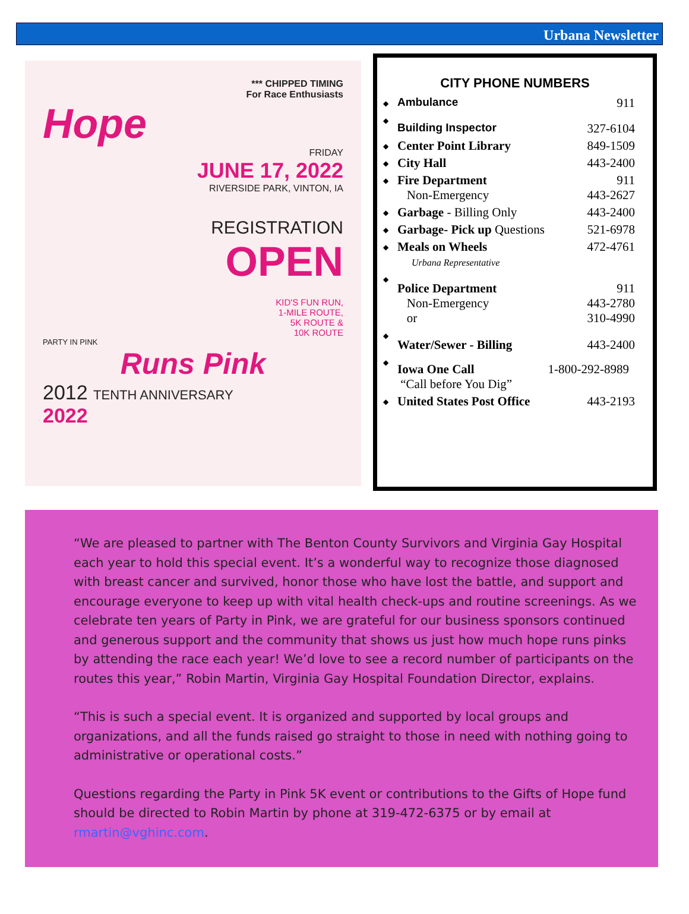Urbana Newsletter
*** CHIPPED TIMING
For Race Enthusiasts
Hope
FRIDAY
JUNE 17, 2022
RIVERSIDE PARK, VINTON, IA
REGISTRATION
OPEN
KID'S FUN RUN,
1-MILE ROUTE,
5K ROUTE &
10K ROUTE
PARTY IN PINK
Runs Pink
2012 TENTH ANNIVERSARY
2022
CITY PHONE NUMBERS
| ◆ | Ambulance | 911 |
| ◆ | Building Inspector | 327-6104 |
| ◆ | Center Point Library | 849-1509 |
| ◆ | City Hall | 443-2400 |
| ◆ | Fire Department Non-Emergency | 911 443-2627 |
| ◆ | Garbage - Billing Only | 443-2400 |
| ◆ | Garbage- Pick up Questions | 521-6978 |
| ◆ | Meals on Wheels Urbana Representative | 472-4761 |
| ◆ | Police Department Non-Emergency or | 911 443-2780 310-4990 |
| ◆ | Water/Sewer - Billing | 443-2400 |
| ◆ | Iowa One Call “Call before You Dig” | 1-800-292-8989 |
| ◆ | United States Post Office | 443-2193 |
“We are pleased to partner with The Benton County Survivors and Virginia Gay Hospital each year to hold this special event. It’s a wonderful way to recognize those diagnosed with breast cancer and survived, honor those who have lost the battle, and support and encourage everyone to keep up with vital health check-ups and routine screenings. As we celebrate ten years of Party in Pink, we are grateful for our business sponsors continued and generous support and the community that shows us just how much hope runs pinks by attending the race each year! We’d love to see a record number of participants on the routes this year,” Robin Martin, Virginia Gay Hospital Foundation Director, explains.
“This is such a special event. It is organized and supported by local groups and organizations, and all the funds raised go straight to those in need with nothing going to administrative or operational costs.”
Questions regarding the Party in Pink 5K event or contributions to the Gifts of Hope fund should be directed to Robin Martin by phone at 319-472-6375 or by email at rmartin@vghinc.com.